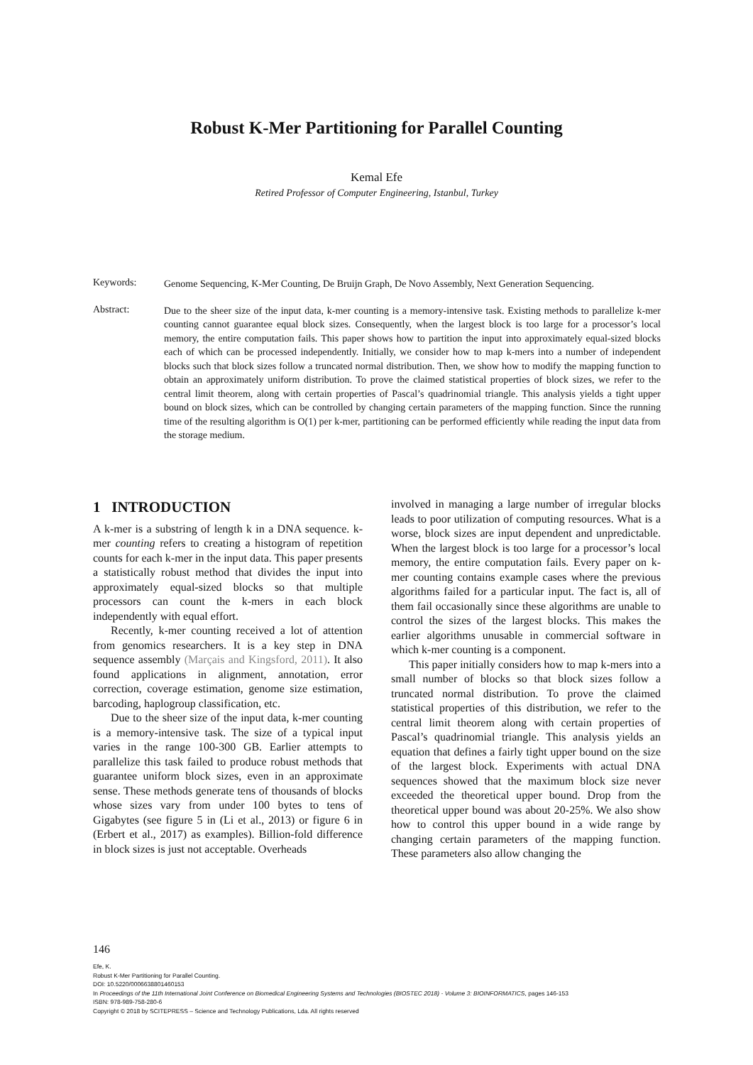Robust K-Mer Partitioning for Parallel Counting
Kemal Efe
Retired Professor of Computer Engineering, Istanbul, Turkey
Keywords:
Genome Sequencing, K-Mer Counting, De Bruijn Graph, De Novo Assembly, Next Generation Sequencing.
Abstract:
Due to the sheer size of the input data, k-mer counting is a memory-intensive task. Existing methods to parallelize k-mer counting cannot guarantee equal block sizes. Consequently, when the largest block is too large for a processor’s local memory, the entire computation fails. This paper shows how to partition the input into approximately equal-sized blocks each of which can be processed independently. Initially, we consider how to map k-mers into a number of independent blocks such that block sizes follow a truncated normal distribution. Then, we show how to modify the mapping function to obtain an approximately uniform distribution. To prove the claimed statistical properties of block sizes, we refer to the central limit theorem, along with certain properties of Pascal’s quadrinomial triangle. This analysis yields a tight upper bound on block sizes, which can be controlled by changing certain parameters of the mapping function. Since the running time of the resulting algorithm is O(1) per k-mer, partitioning can be performed efficiently while reading the input data from the storage medium.
1 INTRODUCTION
A k-mer is a substring of length k in a DNA sequence. k-mer counting refers to creating a histogram of repetition counts for each k-mer in the input data. This paper presents a statistically robust method that divides the input into approximately equal-sized blocks so that multiple processors can count the k-mers in each block independently with equal effort.
Recently, k-mer counting received a lot of attention from genomics researchers. It is a key step in DNA sequence assembly (Marçais and Kingsford, 2011). It also found applications in alignment, annotation, error correction, coverage estimation, genome size estimation, barcoding, haplogroup classification, etc.
Due to the sheer size of the input data, k-mer counting is a memory-intensive task. The size of a typical input varies in the range 100-300 GB. Earlier attempts to parallelize this task failed to produce robust methods that guarantee uniform block sizes, even in an approximate sense. These methods generate tens of thousands of blocks whose sizes vary from under 100 bytes to tens of Gigabytes (see figure 5 in (Li et al., 2013) or figure 6 in (Erbert et al., 2017) as examples). Billion-fold difference in block sizes is just not acceptable. Overheads
involved in managing a large number of irregular blocks leads to poor utilization of computing resources. What is a worse, block sizes are input dependent and unpredictable. When the largest block is too large for a processor’s local memory, the entire computation fails. Every paper on k-mer counting contains example cases where the previous algorithms failed for a particular input. The fact is, all of them fail occasionally since these algorithms are unable to control the sizes of the largest blocks. This makes the earlier algorithms unusable in commercial software in which k-mer counting is a component.
This paper initially considers how to map k-mers into a small number of blocks so that block sizes follow a truncated normal distribution. To prove the claimed statistical properties of this distribution, we refer to the central limit theorem along with certain properties of Pascal’s quadrinomial triangle. This analysis yields an equation that defines a fairly tight upper bound on the size of the largest block. Experiments with actual DNA sequences showed that the maximum block size never exceeded the theoretical upper bound. Drop from the theoretical upper bound was about 20-25%. We also show how to control this upper bound in a wide range by changing certain parameters of the mapping function. These parameters also allow changing the
146
Efe, K.
Robust K-Mer Partitioning for Parallel Counting.
DOI: 10.5220/0006638801460153
In Proceedings of the 11th International Joint Conference on Biomedical Engineering Systems and Technologies (BIOSTEC 2018) - Volume 3: BIOINFORMATICS, pages 146-153
ISBN: 978-989-758-280-6
Copyright © 2018 by SCITEPRESS – Science and Technology Publications, Lda. All rights reserved